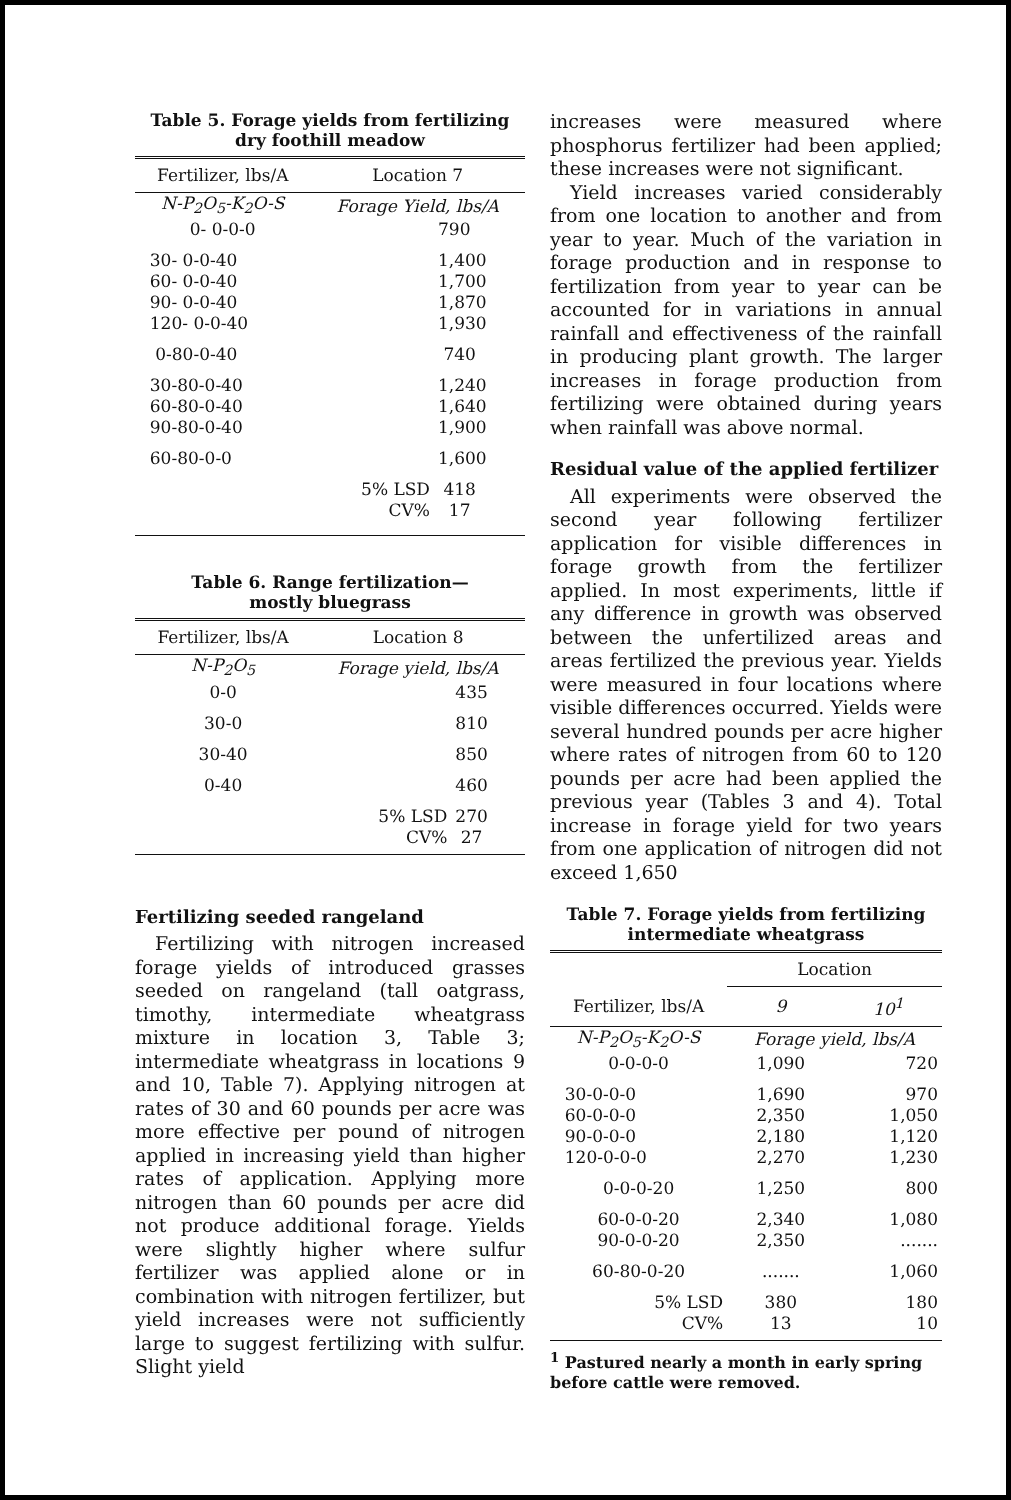Table 5. Forage yields from fertilizing dry foothill meadow
| Fertilizer, lbs/A | Location 7 | |
| --- | --- | --- |
| N-P<sub>2</sub>O<sub>5</sub>-K<sub>2</sub>O-S | Forage Yield, lbs/A | |
| 0- 0-0-0 | | 790 |
| 30- 0-0-40 | | 1,400 |
| 60- 0-0-40 | | 1,700 |
| 90- 0-0-40 | | 1,870 |
| 120- 0-0-40 | | 1,930 |
| 0-80-0-40 | | 740 |
| 30-80-0-40 | | 1,240 |
| 60-80-0-40 | | 1,640 |
| 90-80-0-40 | | 1,900 |
| 60-80-0-0 | | 1,600 |
| | 5% LSD | 418 |
| | CV% | 17 |
Table 6. Range fertilization—
mostly bluegrass
| Fertilizer, lbs/A | Location 8 | |
| --- | --- | --- |
| N-P<sub>2</sub>O<sub>5</sub> | Forage yield, lbs/A | |
| 0-0 | | 435 |
| 30-0 | | 810 |
| 30-40 | | 850 |
| 0-40 | | 460 |
| | 5% LSD | 270 |
| | CV% | 27 |
Fertilizing seeded rangeland
Fertilizing with nitrogen increased forage yields of introduced grasses seeded on rangeland (tall oatgrass, timothy, intermediate wheatgrass mixture in location 3, Table 3; intermediate wheatgrass in locations 9 and 10, Table 7). Applying nitrogen at rates of 30 and 60 pounds per acre was more effective per pound of nitrogen applied in increasing yield than higher rates of application. Applying more nitrogen than 60 pounds per acre did not produce additional forage. Yields were slightly higher where sulfur fertilizer was applied alone or in combination with nitrogen fertilizer, but yield increases were not sufficiently large to suggest fertilizing with sulfur. Slight yield
increases were measured where phosphorus fertilizer had been applied; these increases were not significant.
Yield increases varied considerably from one location to another and from year to year. Much of the variation in forage production and in response to fertilization from year to year can be accounted for in variations in annual rainfall and effectiveness of the rainfall in producing plant growth. The larger increases in forage production from fertilizing were obtained during years when rainfall was above normal.
Residual value of the applied fertilizer
All experiments were observed the second year following fertilizer application for visible differences in forage growth from the fertilizer applied. In most experiments, little if any difference in growth was observed between the unfertilized areas and areas fertilized the previous year. Yields were measured in four locations where visible differences occurred. Yields were several hundred pounds per acre higher where rates of nitrogen from 60 to 120 pounds per acre had been applied the previous year (Tables 3 and 4). Total increase in forage yield for two years from one application of nitrogen did not exceed 1,650
Table 7. Forage yields from fertilizing intermediate wheatgrass
| | Location | |
| Fertilizer, lbs/A | 9 | 10<sup>1</sup> |
| N-P<sub>2</sub>O<sub>5</sub>-K<sub>2</sub>O-S | Forage yield, lbs/A | |
| 0-0-0-0 | 1,090 | 720 |
| 30-0-0-0 | 1,690 | 970 |
| 60-0-0-0 | 2,350 | 1,050 |
| 90-0-0-0 | 2,180 | 1,120 |
| 120-0-0-0 | 2,270 | 1,230 |
| 0-0-0-20 | 1,250 | 800 |
| 60-0-0-20 | 2,340 | 1,080 |
| 90-0-0-20 | 2,350 | ....... |
| 60-80-0-20 | ....... | 1,060 |
| 5% LSD | 380 | 180 |
| CV% | 13 | 10 |
<sup>1</sup> Pastured nearly a month in early spring before cattle were removed.